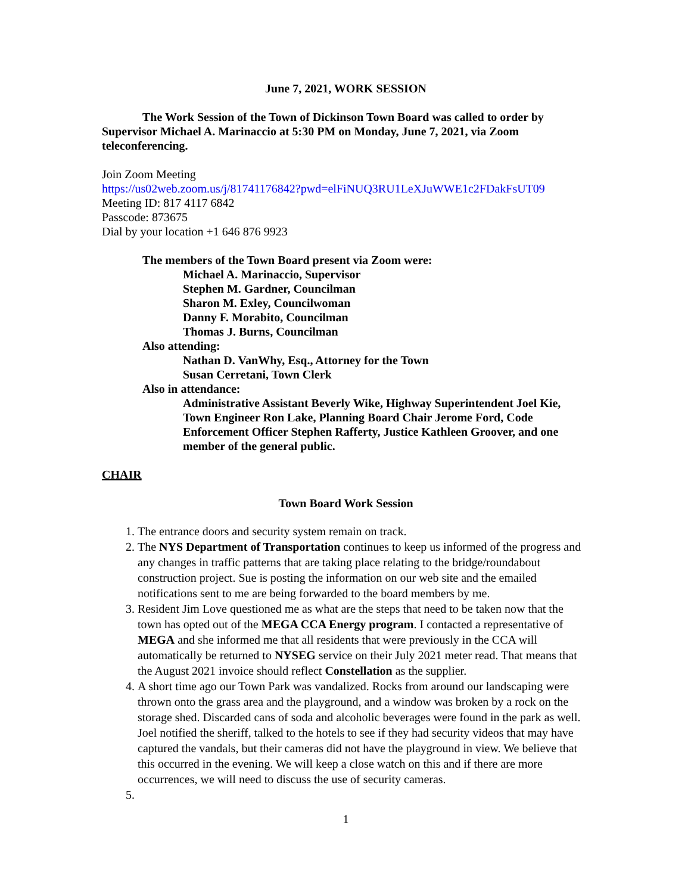June 7, 2021, WORK SESSION
The Work Session of the Town of Dickinson Town Board was called to order by Supervisor Michael A. Marinaccio at 5:30 PM on Monday, June 7, 2021, via Zoom teleconferencing.
Join Zoom Meeting
https://us02web.zoom.us/j/81741176842?pwd=elFiNUQ3RU1LeXJuWWE1c2FDakFsUT09
Meeting ID: 817 4117 6842
Passcode: 873675
Dial by your location +1 646 876 9923
The members of the Town Board present via Zoom were:
Michael A. Marinaccio, Supervisor
Stephen M. Gardner, Councilman
Sharon M. Exley, Councilwoman
Danny F. Morabito, Councilman
Thomas J. Burns, Councilman
Also attending:
Nathan D. VanWhy, Esq., Attorney for the Town
Susan Cerretani, Town Clerk
Also in attendance:
Administrative Assistant Beverly Wike, Highway Superintendent Joel Kie, Town Engineer Ron Lake, Planning Board Chair Jerome Ford, Code Enforcement Officer Stephen Rafferty, Justice Kathleen Groover, and one member of the general public.
CHAIR
Town Board Work Session
1. The entrance doors and security system remain on track.
2. The NYS Department of Transportation continues to keep us informed of the progress and any changes in traffic patterns that are taking place relating to the bridge/roundabout construction project. Sue is posting the information on our web site and the emailed notifications sent to me are being forwarded to the board members by me.
3. Resident Jim Love questioned me as what are the steps that need to be taken now that the town has opted out of the MEGA CCA Energy program. I contacted a representative of MEGA and she informed me that all residents that were previously in the CCA will automatically be returned to NYSEG service on their July 2021 meter read. That means that the August 2021 invoice should reflect Constellation as the supplier.
4. A short time ago our Town Park was vandalized. Rocks from around our landscaping were thrown onto the grass area and the playground, and a window was broken by a rock on the storage shed. Discarded cans of soda and alcoholic beverages were found in the park as well. Joel notified the sheriff, talked to the hotels to see if they had security videos that may have captured the vandals, but their cameras did not have the playground in view. We believe that this occurred in the evening. We will keep a close watch on this and if there are more occurrences, we will need to discuss the use of security cameras.
1